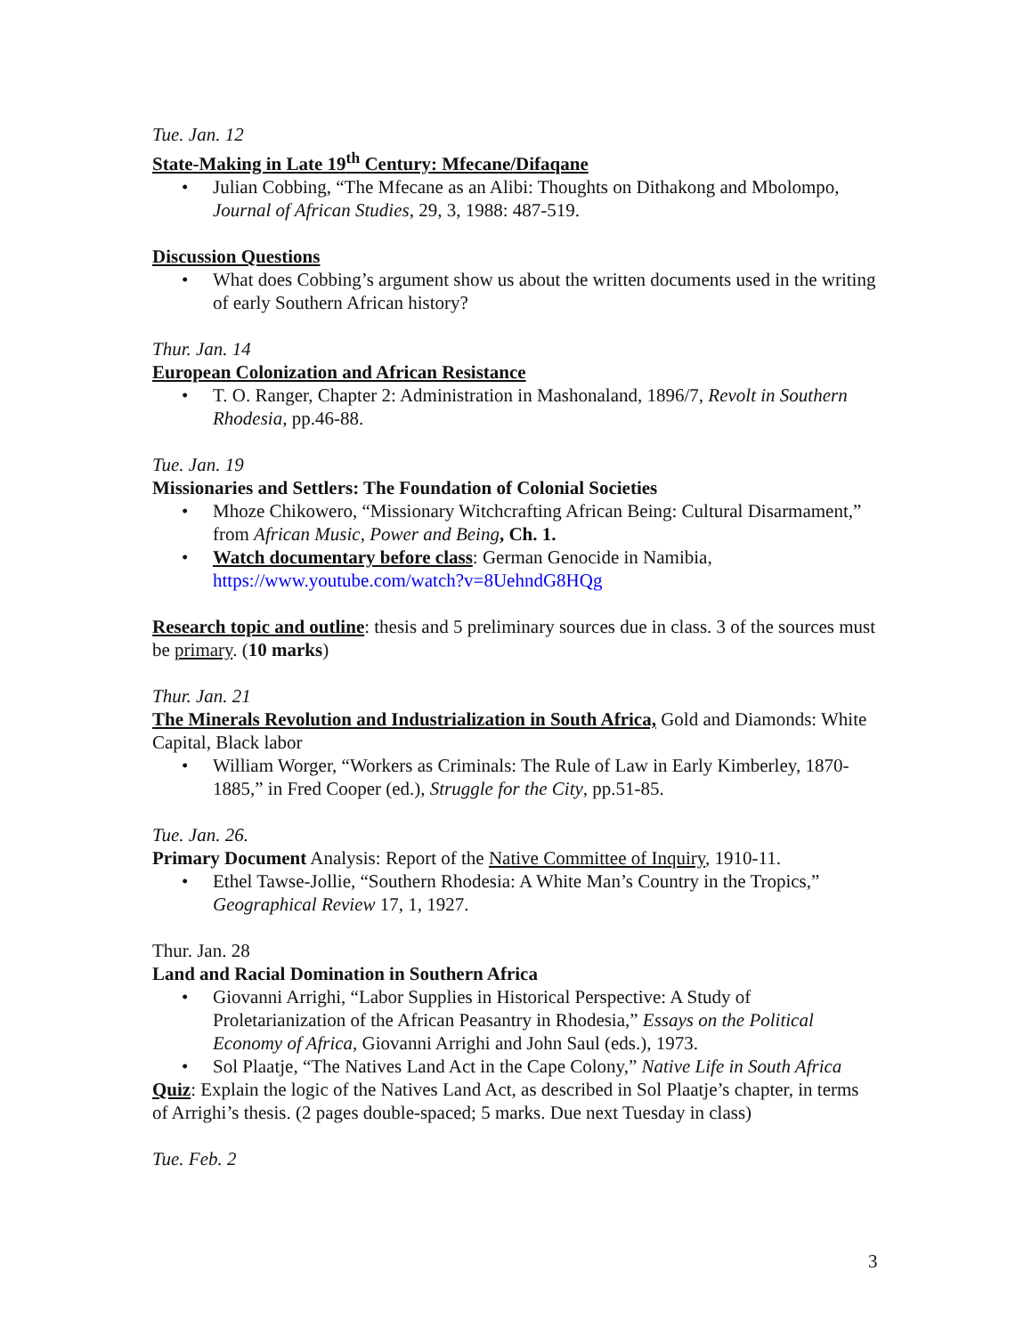Tue. Jan. 12
State-Making in Late 19<sup>th</sup> Century: Mfecane/Difaqane
• Julian Cobbing, “The Mfecane as an Alibi: Thoughts on Dithakong and Mbolompo, Journal of African Studies, 29, 3, 1988: 487-519.
Discussion Questions
• What does Cobbing’s argument show us about the written documents used in the writing of early Southern African history?
Thur. Jan. 14
European Colonization and African Resistance
• T. O. Ranger, Chapter 2: Administration in Mashonaland, 1896/7, Revolt in Southern Rhodesia, pp.46-88.
Tue. Jan. 19
Missionaries and Settlers: The Foundation of Colonial Societies
• Mhoze Chikowero, “Missionary Witchcrafting African Being: Cultural Disarmament,” from African Music, Power and Being, Ch. 1.
• Watch documentary before class: German Genocide in Namibia, https://www.youtube.com/watch?v=8UehndG8HQg
Research topic and outline: thesis and 5 preliminary sources due in class. 3 of the sources must be primary. (10 marks)
Thur. Jan. 21
The Minerals Revolution and Industrialization in South Africa, Gold and Diamonds: White Capital, Black labor
• William Worger, “Workers as Criminals: The Rule of Law in Early Kimberley, 1870-1885,” in Fred Cooper (ed.), Struggle for the City, pp.51-85.
Tue. Jan. 26.
Primary Document Analysis: Report of the Native Committee of Inquiry, 1910-11.
• Ethel Tawse-Jollie, “Southern Rhodesia: A White Man’s Country in the Tropics,” Geographical Review 17, 1, 1927.
Thur. Jan. 28
Land and Racial Domination in Southern Africa
• Giovanni Arrighi, “Labor Supplies in Historical Perspective: A Study of Proletarianization of the African Peasantry in Rhodesia,” Essays on the Political Economy of Africa, Giovanni Arrighi and John Saul (eds.), 1973.
• Sol Plaatje, “The Natives Land Act in the Cape Colony,” Native Life in South Africa
Quiz: Explain the logic of the Natives Land Act, as described in Sol Plaatje’s chapter, in terms of Arrighi’s thesis. (2 pages double-spaced; 5 marks. Due next Tuesday in class)
Tue. Feb. 2
3